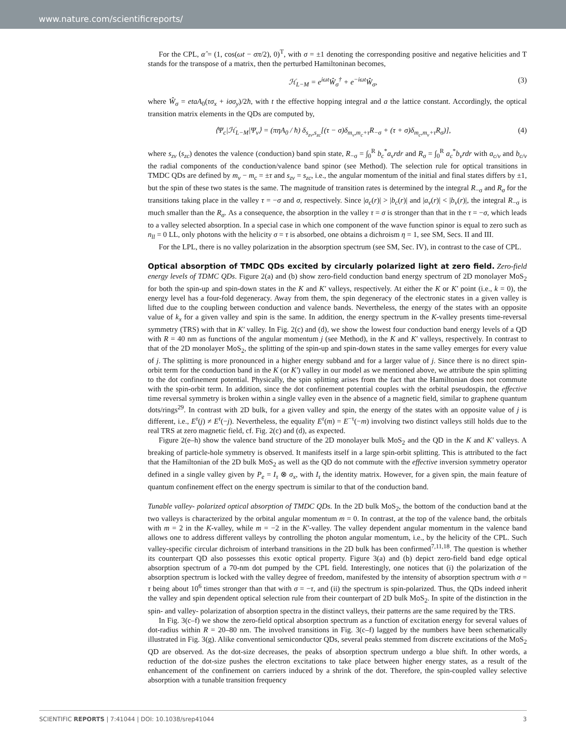www.nature.com/scientificreports/
For the CPL, α̂ = (1, cos(ωt − σπ/2), 0)<sup>T</sup>, with σ = ±1 denoting the corresponding positive and negative helicities and T stands for the transpose of a matrix, then the perturbed Hamiltoninan becomes,
ℋ<sub>L−M</sub> = e<sup>iωt</sup>Ŵ<sub>σ</sub><sup>†</sup> + e<sup>−iωt</sup>Ŵ<sub>σ</sub>, (3)
where Ŵ<sub>σ</sub> = etaA<sub>0</sub>(τσ<sub>x</sub> + iσσ<sub>y</sub>)/2ħ, with t the effective hopping integral and a the lattice constant. Accordingly, the optical transition matrix elements in the QDs are computed by,
⟨Ψ<sub>c</sub>|ℋ<sub>L−M</sub>|Ψ<sub>v</sub>⟩ = (πηA<sub>0</sub> / ħ) δ<sub>s<sub>zv</sub>,s<sub>zc</sub></sub>[(τ − σ)δ<sub>m<sub>v</sub>,m<sub>c</sub>+τ</sub>R<sub>−σ</sub> + (τ + σ)δ<sub>m<sub>c</sub>,m<sub>v</sub>+τ</sub>R<sub>σ</sub>)], (4)
where s<sub>zv</sub> (s<sub>zc</sub>) denotes the valence (conduction) band spin state, R<sub>−σ</sub> = ∫<sub>0</sub><sup>R</sup> b<sub>c</sub><sup>*</sup>a<sub>v</sub>rdr and R<sub>σ</sub> = ∫<sub>0</sub><sup>R</sup> a<sub>c</sub><sup>*</sup>b<sub>v</sub>rdr with a<sub>c/v</sub> and b<sub>c/v</sub> the radial components of the conduction/valence band spinor (see Method). The selection rule for optical transitions in TMDC QDs are defined by m<sub>v</sub> − m<sub>c</sub> = ±τ and s<sub>zv</sub> = s<sub>zc</sub>, i.e., the angular momentum of the initial and final states differs by ±1, but the spin of these two states is the same. The magnitude of transition rates is determined by the integral R<sub>−σ</sub> and R<sub>σ</sub> for the transitions taking place in the valley τ = −σ and σ, respectively. Since |a<sub>c</sub>(r)| > |b<sub>c</sub>(r)| and |a<sub>v</sub>(r)| < |b<sub>v</sub>(r)|, the integral R<sub>−σ</sub> is much smaller than the R<sub>σ</sub>. As a consequence, the absorption in the valley τ = σ is stronger than that in the τ = −σ, which leads to a valley selected absorption. In a special case in which one component of the wave function spinor is equal to zero such as n<sub>ll</sub> = 0 LL, only photons with the helicity σ = τ is absorbed, one obtains a dichroism η = 1, see SM, Secs. II and III.
For the LPL, there is no valley polarization in the absorption spectrum (see SM, Sec. IV), in contrast to the case of CPL.
Optical absorption of TMDC QDs excited by circularly polarized light at zero field.
Zero-field energy levels of TDMC QDs. Figure 2(a) and (b) show zero-field conduction band energy spectrum of 2D monolayer MoS<sub>2</sub> for both the spin-up and spin-down states in the K and K′ valleys, respectively. At either the K or K′ point (i.e., k = 0), the energy level has a four-fold degeneracy. Away from them, the spin degeneracy of the electronic states in a given valley is lifted due to the coupling between conduction and valence bands. Nevertheless, the energy of the states with an opposite value of k<sub>x</sub> for a given valley and spin is the same. In addition, the energy spectrum in the K-valley presents time-reversal symmetry (TRS) with that in K′ valley. In Fig. 2(c) and (d), we show the lowest four conduction band energy levels of a QD with R = 40 nm as functions of the angular momentum j (see Method), in the K and K′ valleys, respectively. In contrast to that of the 2D monolayer MoS<sub>2</sub>, the splitting of the spin-up and spin-down states in the same valley emerges for every value of j. The splitting is more pronounced in a higher energy subband and for a larger value of j. Since there is no direct spin-orbit term for the conduction band in the K (or K′) valley in our model as we mentioned above, we attribute the spin splitting to the dot confinement potential. Physically, the spin splitting arises from the fact that the Hamiltonian does not commute with the spin-orbit term. In addition, since the dot confinement potential couples with the orbital pseudospin, the effective time reversal symmetry is broken within a single valley even in the absence of a magnetic field, similar to graphene quantum dots/rings<sup>29</sup>. In contrast with 2D bulk, for a given valley and spin, the energy of the states with an opposite value of j is different, i.e., E<sup>τ</sup>(j) ≠ E<sup>τ</sup>(−j). Nevertheless, the equality E<sup>τ</sup>(m) = E<sup>−τ</sup>(−m) involving two distinct valleys still holds due to the real TRS at zero magnetic field, cf. Fig. 2(c) and (d), as expected.
Figure 2(e–h) show the valence band structure of the 2D monolayer bulk MoS<sub>2</sub> and the QD in the K and K′ valleys. A breaking of particle-hole symmetry is observed. It manifests itself in a large spin-orbit splitting. This is attributed to the fact that the Hamiltonian of the 2D bulk MoS<sub>2</sub> as well as the QD do not commute with the effective inversion symmetry operator defined in a single valley given by P<sub>e</sub> = I<sub>τ</sub> ⊗ σ<sub>x</sub>, with I<sub>τ</sub> the identity matrix. However, for a given spin, the main feature of quantum confinement effect on the energy spectrum is similar to that of the conduction band.
Tunable valley- polarized optical absorption of TMDC QDs. In the 2D bulk MoS<sub>2</sub>, the bottom of the conduction band at the two valleys is characterized by the orbital angular momentum m = 0. In contrast, at the top of the valence band, the orbitals with m = 2 in the K-valley, while m = −2 in the K′-valley. The valley dependent angular momentum in the valence band allows one to address different valleys by controlling the photon angular momentum, i.e., by the helicity of the CPL. Such valley-specific circular dichroism of interband transitions in the 2D bulk has been confirmed<sup>7,11,18</sup>. The question is whether its counterpart QD also possesses this exotic optical property. Figure 3(a) and (b) depict zero-field band edge optical absorption spectrum of a 70-nm dot pumped by the CPL field. Interestingly, one notices that (i) the polarization of the absorption spectrum is locked with the valley degree of freedom, manifested by the intensity of absorption spectrum with σ = τ being about 10<sup>6</sup> times stronger than that with σ = −τ, and (ii) the spectrum is spin-polarized. Thus, the QDs indeed inherit the valley and spin dependent optical selection rule from their counterpart of 2D bulk MoS<sub>2</sub>. In spite of the distinction in the spin- and valley- polarization of absorption spectra in the distinct valleys, their patterns are the same required by the TRS.
In Fig. 3(c–f) we show the zero-field optical absorption spectrum as a function of excitation energy for several values of dot-radius within R = 20–80 nm. The involved transitions in Fig. 3(c–f) lagged by the numbers have been schematically illustrated in Fig. 3(g). Alike conventional semiconductor QDs, several peaks stemmed from discrete excitations of the MoS<sub>2</sub> QD are observed. As the dot-size decreases, the peaks of absorption spectrum undergo a blue shift. In other words, a reduction of the dot-size pushes the electron excitations to take place between higher energy states, as a result of the enhancement of the confinement on carriers induced by a shrink of the dot. Therefore, the spin-coupled valley selective absorption with a tunable transition frequency
SCIENTIFIC REPORTS | 7:41044 | DOI: 10.1038/srep41044 3